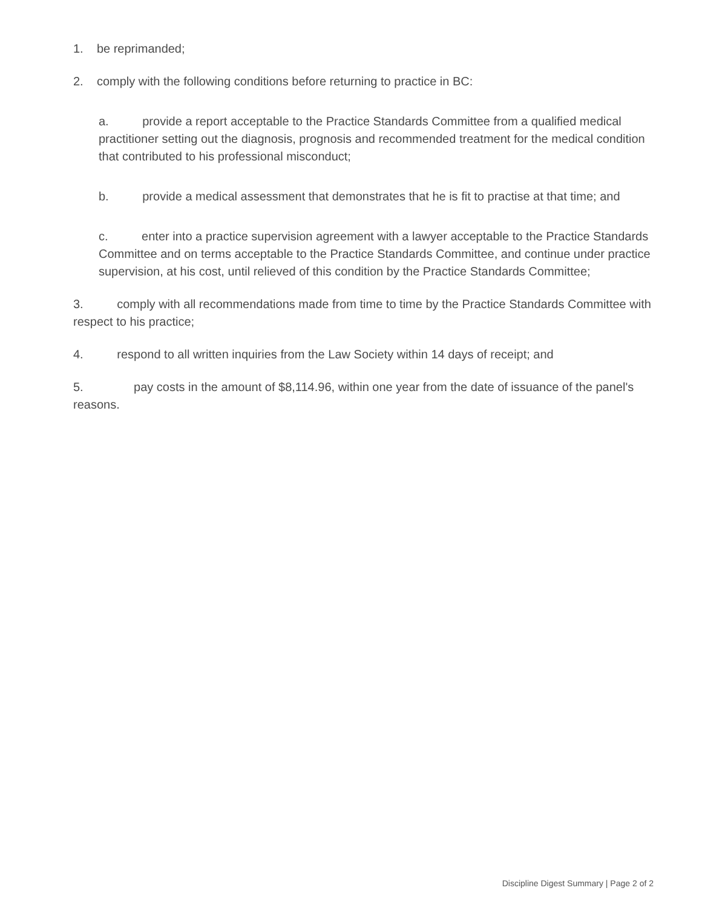1. be reprimanded;
2. comply with the following conditions before returning to practice in BC:
a. provide a report acceptable to the Practice Standards Committee from a qualified medical practitioner setting out the diagnosis, prognosis and recommended treatment for the medical condition that contributed to his professional misconduct;
b. provide a medical assessment that demonstrates that he is fit to practise at that time; and
c. enter into a practice supervision agreement with a lawyer acceptable to the Practice Standards Committee and on terms acceptable to the Practice Standards Committee, and continue under practice supervision, at his cost, until relieved of this condition by the Practice Standards Committee;
3. comply with all recommendations made from time to time by the Practice Standards Committee with respect to his practice;
4. respond to all written inquiries from the Law Society within 14 days of receipt; and
5. pay costs in the amount of $8,114.96, within one year from the date of issuance of the panel's reasons.
Discipline Digest Summary | Page 2 of 2